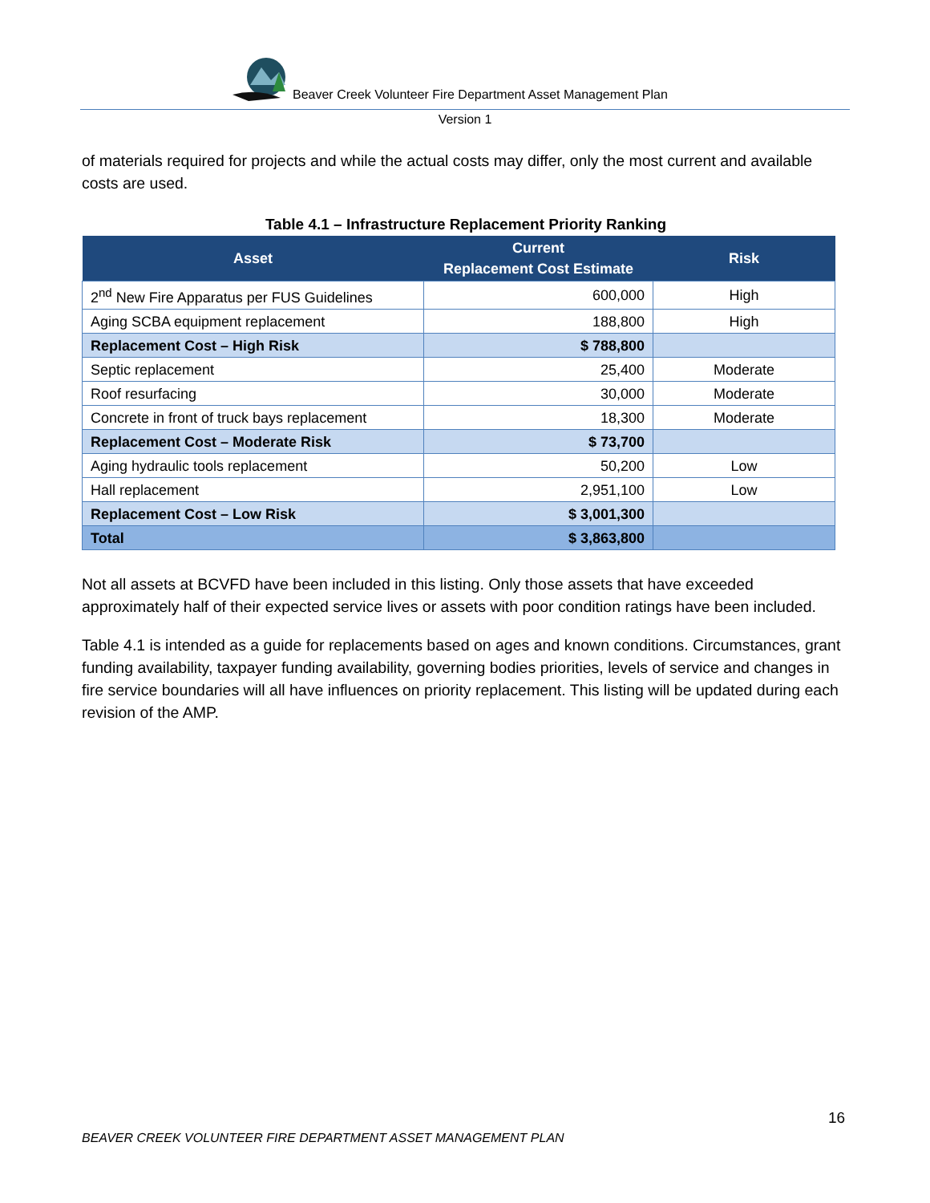Beaver Creek Volunteer Fire Department Asset Management Plan
Version 1
of materials required for projects and while the actual costs may differ, only the most current and available costs are used.
Table 4.1 – Infrastructure Replacement Priority Ranking
| Asset | Current Replacement Cost Estimate | Risk |
| --- | --- | --- |
| 2<sup>nd</sup> New Fire Apparatus per FUS Guidelines | 600,000 | High |
| Aging SCBA equipment replacement | 188,800 | High |
| Replacement Cost – High Risk | $ 788,800 | |
| Septic replacement | 25,400 | Moderate |
| Roof resurfacing | 30,000 | Moderate |
| Concrete in front of truck bays replacement | 18,300 | Moderate |
| Replacement Cost – Moderate Risk | $ 73,700 | |
| Aging hydraulic tools replacement | 50,200 | Low |
| Hall replacement | 2,951,100 | Low |
| Replacement Cost – Low Risk | $ 3,001,300 | |
| Total | $ 3,863,800 | |
Not all assets at BCVFD have been included in this listing. Only those assets that have exceeded approximately half of their expected service lives or assets with poor condition ratings have been included.
Table 4.1 is intended as a guide for replacements based on ages and known conditions. Circumstances, grant funding availability, taxpayer funding availability, governing bodies priorities, levels of service and changes in fire service boundaries will all have influences on priority replacement. This listing will be updated during each revision of the AMP.
16
BEAVER CREEK VOLUNTEER FIRE DEPARTMENT ASSET MANAGEMENT PLAN